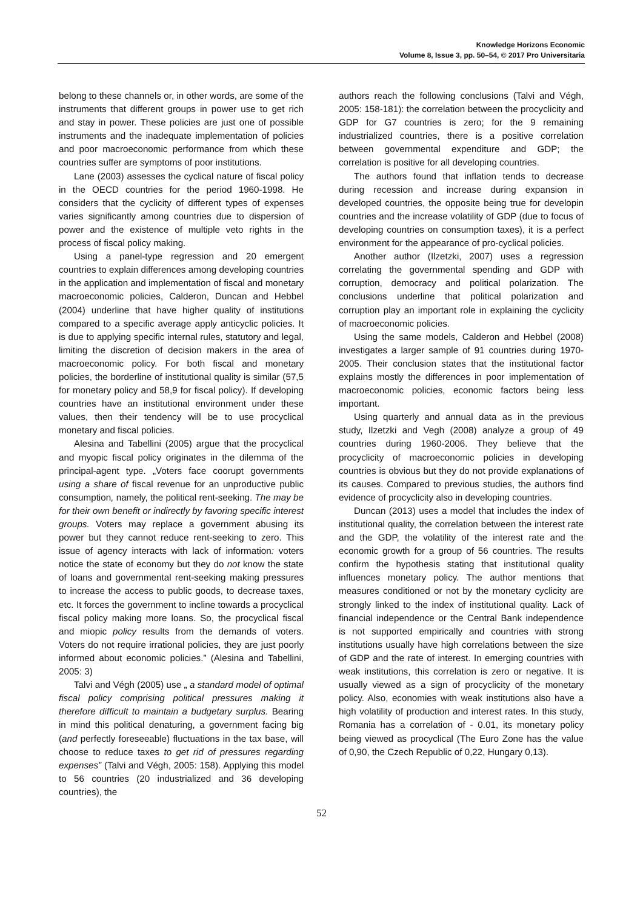Knowledge Horizons Economic
Volume 8, Issue 3, pp. 50–54, © 2017 Pro Universitaria
belong to these channels or, in other words, are some of the instruments that different groups in power use to get rich and stay in power. These policies are just one of possible instruments and the inadequate implementation of policies and poor macroeconomic performance from which these countries suffer are symptoms of poor institutions.
Lane (2003) assesses the cyclical nature of fiscal policy in the OECD countries for the period 1960-1998. He considers that the cyclicity of different types of expenses varies significantly among countries due to dispersion of power and the existence of multiple veto rights in the process of fiscal policy making.
Using a panel-type regression and 20 emergent countries to explain differences among developing countries in the application and implementation of fiscal and monetary macroeconomic policies, Calderon, Duncan and Hebbel (2004) underline that have higher quality of institutions compared to a specific average apply anticyclic policies. It is due to applying specific internal rules, statutory and legal, limiting the discretion of decision makers in the area of macroeconomic policy. For both fiscal and monetary policies, the borderline of institutional quality is similar (57,5 for monetary policy and 58,9 for fiscal policy). If developing countries have an institutional environment under these values, then their tendency will be to use procyclical monetary and fiscal policies.
Alesina and Tabellini (2005) argue that the procyclical and myopic fiscal policy originates in the dilemma of the principal-agent type. „Voters face coorupt governments using a share of fiscal revenue for an unproductive public consumption, namely, the political rent-seeking. The may be for their own benefit or indirectly by favoring specific interest groups. Voters may replace a government abusing its power but they cannot reduce rent-seeking to zero. This issue of agency interacts with lack of information: voters notice the state of economy but they do not know the state of loans and governmental rent-seeking making pressures to increase the access to public goods, to decrease taxes, etc. It forces the government to incline towards a procyclical fiscal policy making more loans. So, the procyclical fiscal and miopic policy results from the demands of voters. Voters do not require irrational policies, they are just poorly informed about economic policies.” (Alesina and Tabellini, 2005: 3)
Talvi and Végh (2005) use „ a standard model of optimal fiscal policy comprising political pressures making it therefore difficult to maintain a budgetary surplus. Bearing in mind this political denaturing, a government facing big (and perfectly foreseeable) fluctuations in the tax base, will choose to reduce taxes to get rid of pressures regarding expenses” (Talvi and Végh, 2005: 158). Applying this model to 56 countries (20 industrialized and 36 developing countries), the
authors reach the following conclusions (Talvi and Végh, 2005: 158-181): the correlation between the procyclicity and GDP for G7 countries is zero; for the 9 remaining industrialized countries, there is a positive correlation between governmental expenditure and GDP; the correlation is positive for all developing countries.
The authors found that inflation tends to decrease during recession and increase during expansion in developed countries, the opposite being true for developin countries and the increase volatility of GDP (due to focus of developing countries on consumption taxes), it is a perfect environment for the appearance of pro-cyclical policies.
Another author (Ilzetzki, 2007) uses a regression correlating the governmental spending and GDP with corruption, democracy and political polarization. The conclusions underline that political polarization and corruption play an important role in explaining the cyclicity of macroeconomic policies.
Using the same models, Calderon and Hebbel (2008) investigates a larger sample of 91 countries during 1970-2005. Their conclusion states that the institutional factor explains mostly the differences in poor implementation of macroeconomic policies, economic factors being less important.
Using quarterly and annual data as in the previous study, Ilzetzki and Vegh (2008) analyze a group of 49 countries during 1960-2006. They believe that the procyclicity of macroeconomic policies in developing countries is obvious but they do not provide explanations of its causes. Compared to previous studies, the authors find evidence of procyclicity also in developing countries.
Duncan (2013) uses a model that includes the index of institutional quality, the correlation between the interest rate and the GDP, the volatility of the interest rate and the economic growth for a group of 56 countries. The results confirm the hypothesis stating that institutional quality influences monetary policy. The author mentions that measures conditioned or not by the monetary cyclicity are strongly linked to the index of institutional quality. Lack of financial independence or the Central Bank independence is not supported empirically and countries with strong institutions usually have high correlations between the size of GDP and the rate of interest. In emerging countries with weak institutions, this correlation is zero or negative. It is usually viewed as a sign of procyclicity of the monetary policy. Also, economies with weak institutions also have a high volatility of production and interest rates. In this study, Romania has a correlation of - 0.01, its monetary policy being viewed as procyclical (The Euro Zone has the value of 0,90, the Czech Republic of 0,22, Hungary 0,13).
52